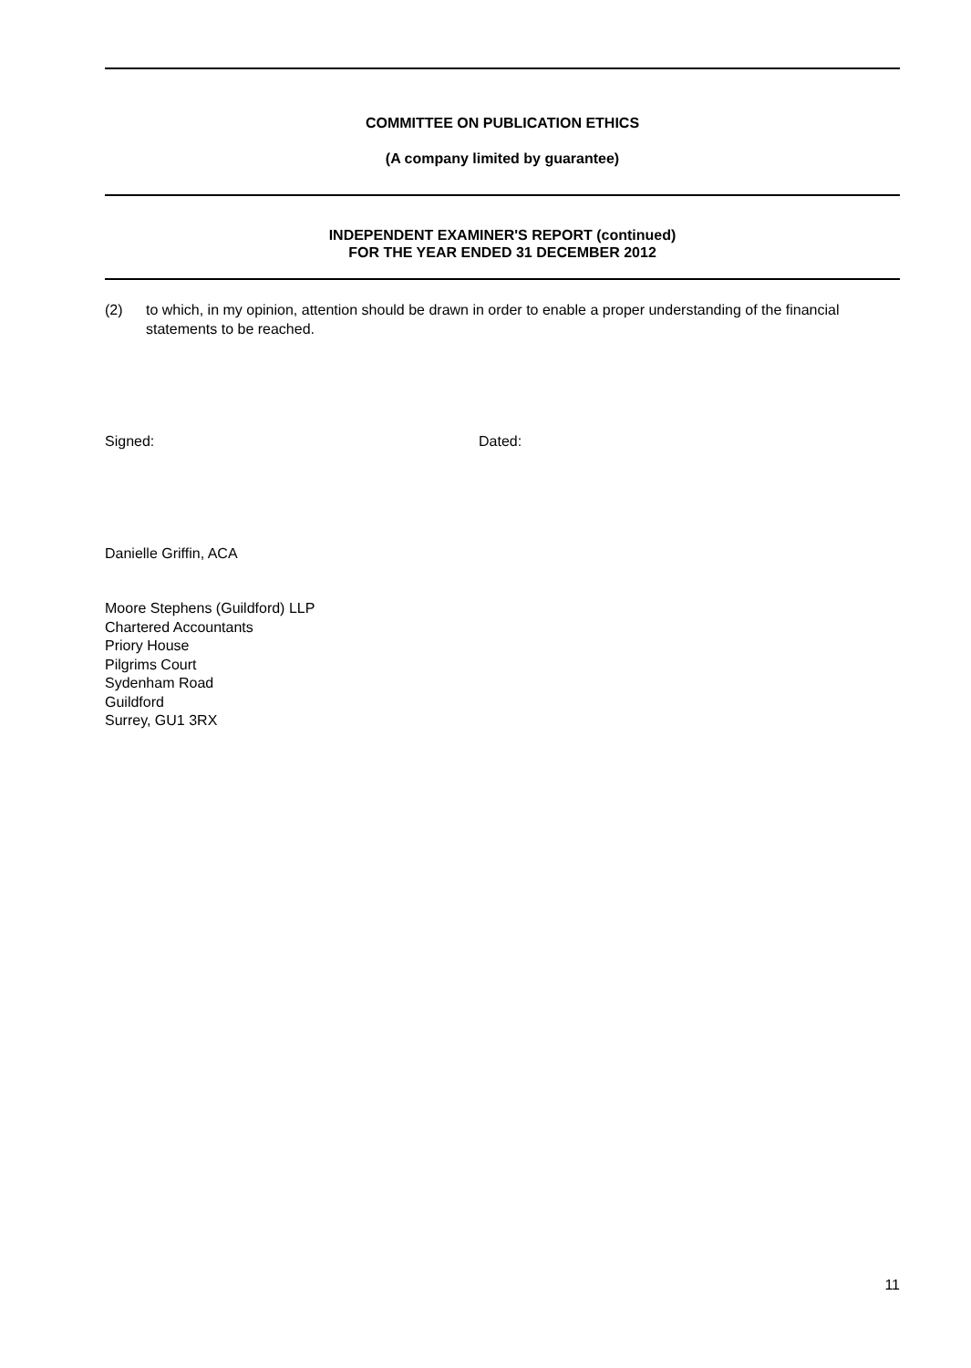COMMITTEE ON PUBLICATION ETHICS
(A company limited by guarantee)
INDEPENDENT EXAMINER'S REPORT (continued)
FOR THE YEAR ENDED 31 DECEMBER 2012
(2) to which, in my opinion, attention should be drawn in order to enable a proper understanding of the financial statements to be reached.
Signed: Dated:
Danielle Griffin, ACA
Moore Stephens (Guildford) LLP
Chartered Accountants
Priory House
Pilgrims Court
Sydenham Road
Guildford
Surrey, GU1 3RX
11